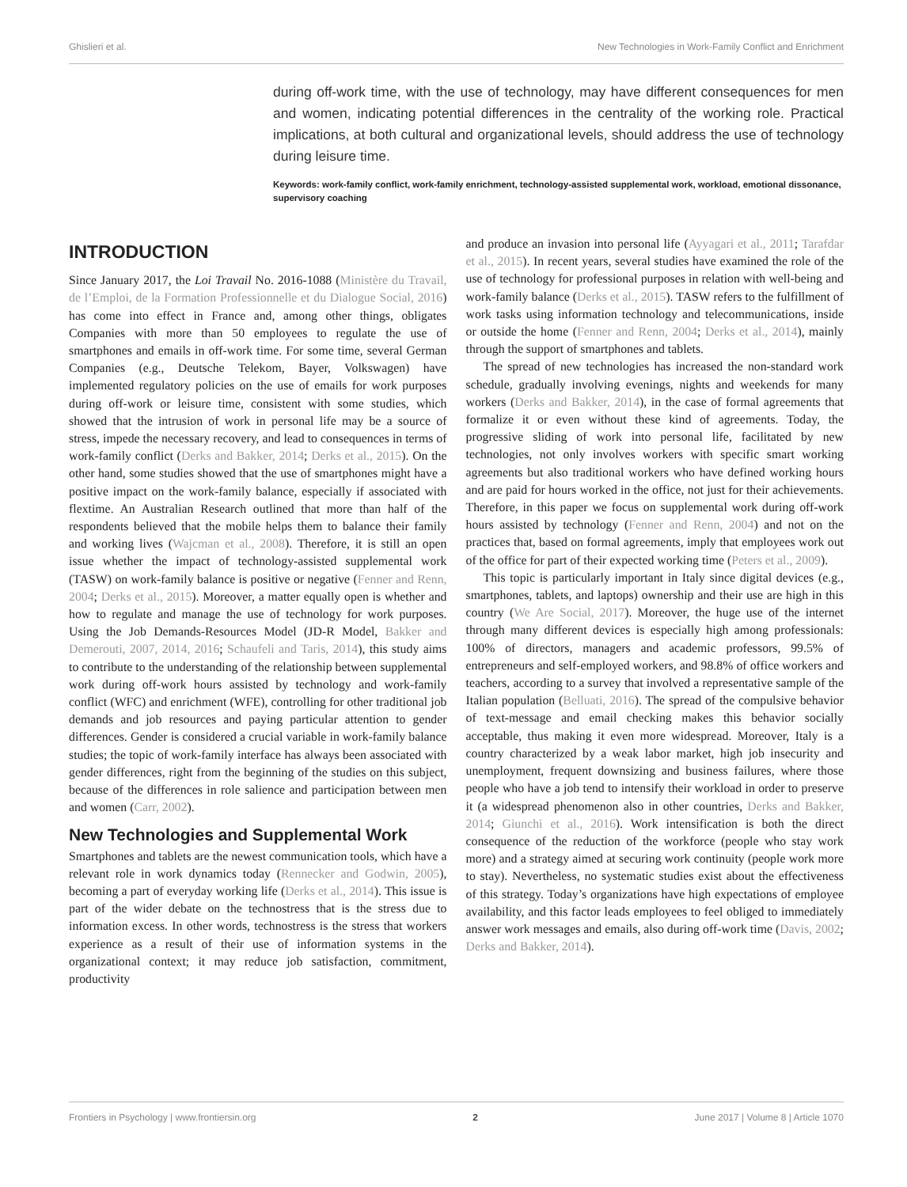Ghislieri et al. New Technologies in Work-Family Conflict and Enrichment
during off-work time, with the use of technology, may have different consequences for men and women, indicating potential differences in the centrality of the working role. Practical implications, at both cultural and organizational levels, should address the use of technology during leisure time.
Keywords: work-family conflict, work-family enrichment, technology-assisted supplemental work, workload, emotional dissonance, supervisory coaching
INTRODUCTION
Since January 2017, the Loi Travail No. 2016-1088 (Ministère du Travail, de l’Emploi, de la Formation Professionnelle et du Dialogue Social, 2016) has come into effect in France and, among other things, obligates Companies with more than 50 employees to regulate the use of smartphones and emails in off-work time. For some time, several German Companies (e.g., Deutsche Telekom, Bayer, Volkswagen) have implemented regulatory policies on the use of emails for work purposes during off-work or leisure time, consistent with some studies, which showed that the intrusion of work in personal life may be a source of stress, impede the necessary recovery, and lead to consequences in terms of work-family conflict (Derks and Bakker, 2014; Derks et al., 2015). On the other hand, some studies showed that the use of smartphones might have a positive impact on the work-family balance, especially if associated with flextime. An Australian Research outlined that more than half of the respondents believed that the mobile helps them to balance their family and working lives (Wajcman et al., 2008). Therefore, it is still an open issue whether the impact of technology-assisted supplemental work (TASW) on work-family balance is positive or negative (Fenner and Renn, 2004; Derks et al., 2015). Moreover, a matter equally open is whether and how to regulate and manage the use of technology for work purposes. Using the Job Demands-Resources Model (JD-R Model, Bakker and Demerouti, 2007, 2014, 2016; Schaufeli and Taris, 2014), this study aims to contribute to the understanding of the relationship between supplemental work during off-work hours assisted by technology and work-family conflict (WFC) and enrichment (WFE), controlling for other traditional job demands and job resources and paying particular attention to gender differences. Gender is considered a crucial variable in work-family balance studies; the topic of work-family interface has always been associated with gender differences, right from the beginning of the studies on this subject, because of the differences in role salience and participation between men and women (Carr, 2002).
New Technologies and Supplemental Work
Smartphones and tablets are the newest communication tools, which have a relevant role in work dynamics today (Rennecker and Godwin, 2005), becoming a part of everyday working life (Derks et al., 2014). This issue is part of the wider debate on the technostress that is the stress due to information excess. In other words, technostress is the stress that workers experience as a result of their use of information systems in the organizational context; it may reduce job satisfaction, commitment, productivity
and produce an invasion into personal life (Ayyagari et al., 2011; Tarafdar et al., 2015). In recent years, several studies have examined the role of the use of technology for professional purposes in relation with well-being and work-family balance (Derks et al., 2015). TASW refers to the fulfillment of work tasks using information technology and telecommunications, inside or outside the home (Fenner and Renn, 2004; Derks et al., 2014), mainly through the support of smartphones and tablets.
The spread of new technologies has increased the non-standard work schedule, gradually involving evenings, nights and weekends for many workers (Derks and Bakker, 2014), in the case of formal agreements that formalize it or even without these kind of agreements. Today, the progressive sliding of work into personal life, facilitated by new technologies, not only involves workers with specific smart working agreements but also traditional workers who have defined working hours and are paid for hours worked in the office, not just for their achievements. Therefore, in this paper we focus on supplemental work during off-work hours assisted by technology (Fenner and Renn, 2004) and not on the practices that, based on formal agreements, imply that employees work out of the office for part of their expected working time (Peters et al., 2009).
This topic is particularly important in Italy since digital devices (e.g., smartphones, tablets, and laptops) ownership and their use are high in this country (We Are Social, 2017). Moreover, the huge use of the internet through many different devices is especially high among professionals: 100% of directors, managers and academic professors, 99.5% of entrepreneurs and self-employed workers, and 98.8% of office workers and teachers, according to a survey that involved a representative sample of the Italian population (Belluati, 2016). The spread of the compulsive behavior of text-message and email checking makes this behavior socially acceptable, thus making it even more widespread. Moreover, Italy is a country characterized by a weak labor market, high job insecurity and unemployment, frequent downsizing and business failures, where those people who have a job tend to intensify their workload in order to preserve it (a widespread phenomenon also in other countries, Derks and Bakker, 2014; Giunchi et al., 2016). Work intensification is both the direct consequence of the reduction of the workforce (people who stay work more) and a strategy aimed at securing work continuity (people work more to stay). Nevertheless, no systematic studies exist about the effectiveness of this strategy. Today’s organizations have high expectations of employee availability, and this factor leads employees to feel obliged to immediately answer work messages and emails, also during off-work time (Davis, 2002; Derks and Bakker, 2014).
Frontiers in Psychology | www.frontiersin.org 2 June 2017 | Volume 8 | Article 1070